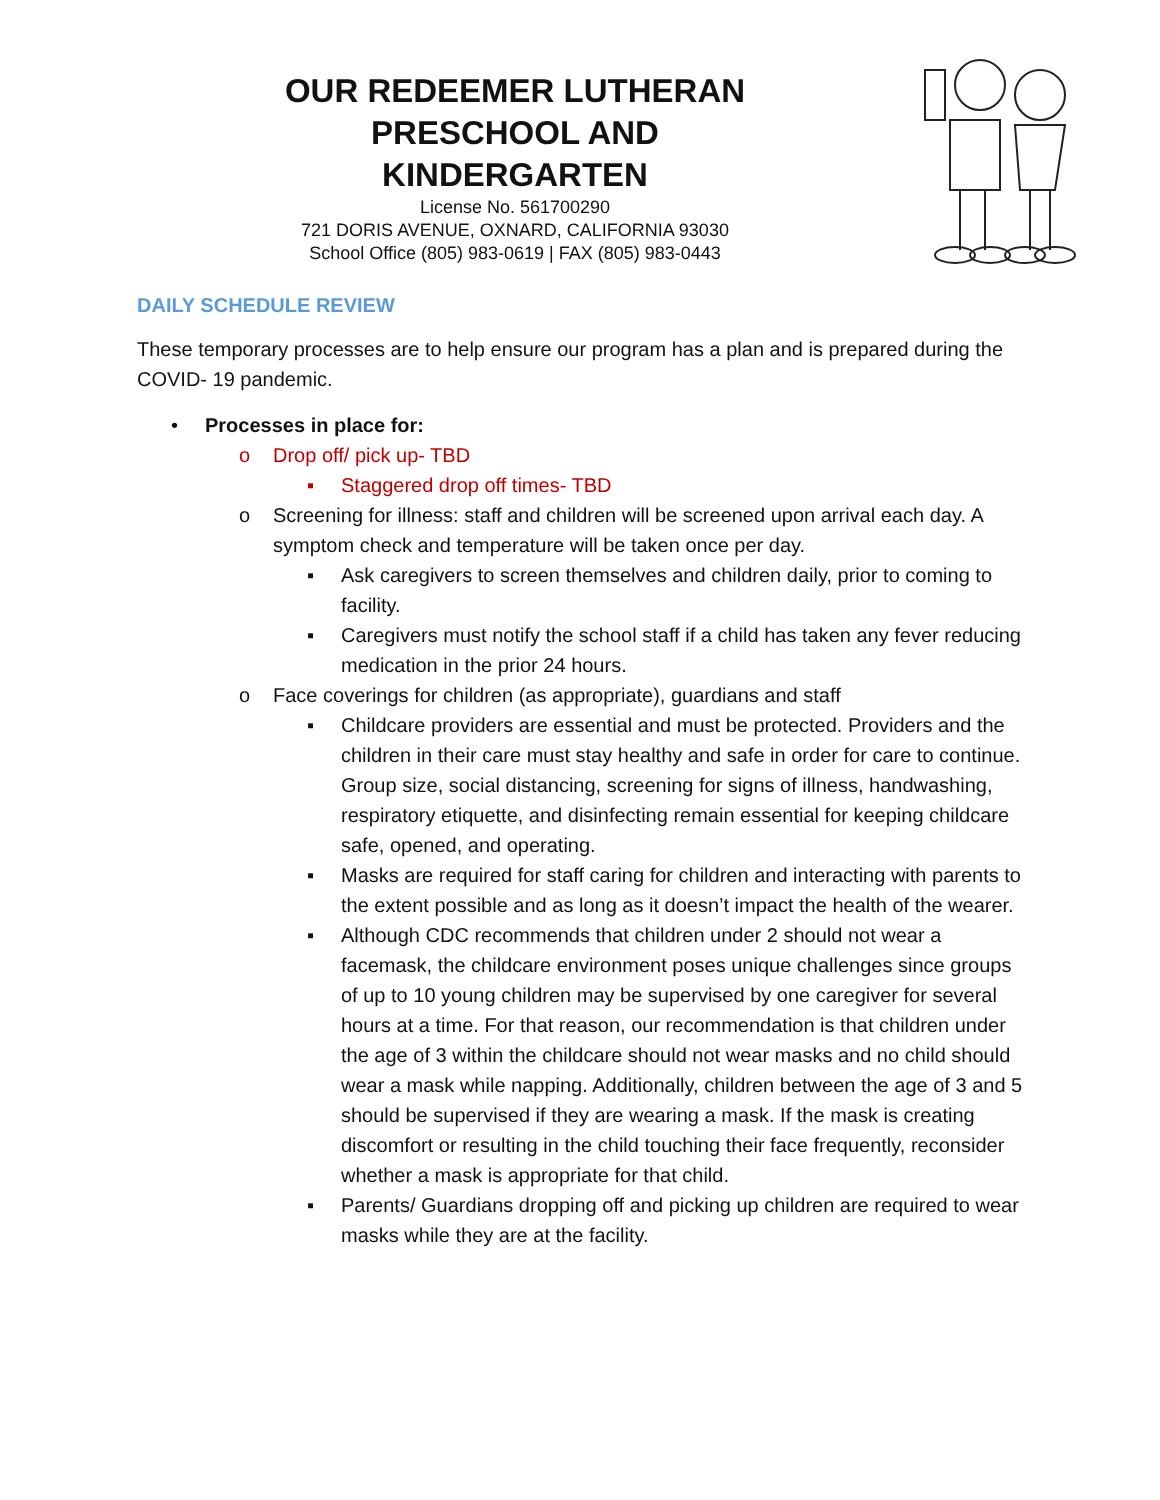OUR REDEEMER LUTHERAN
PRESCHOOL AND KINDERGARTEN
License No. 561700290
721 DORIS AVENUE, OXNARD, CALIFORNIA 93030
School Office (805) 983-0619 | FAX (805) 983-0443
DAILY SCHEDULE REVIEW
These temporary processes are to help ensure our program has a plan and is prepared during the COVID- 19 pandemic.
• Processes in place for:
o Drop off/ pick up- TBD
▪ Staggered drop off times- TBD
o Screening for illness: staff and children will be screened upon arrival each day. A symptom check and temperature will be taken once per day.
▪ Ask caregivers to screen themselves and children daily, prior to coming to facility.
▪ Caregivers must notify the school staff if a child has taken any fever reducing medication in the prior 24 hours.
o Face coverings for children (as appropriate), guardians and staff
▪ Childcare providers are essential and must be protected. Providers and the children in their care must stay healthy and safe in order for care to continue. Group size, social distancing, screening for signs of illness, handwashing, respiratory etiquette, and disinfecting remain essential for keeping childcare safe, opened, and operating.
▪ Masks are required for staff caring for children and interacting with parents to the extent possible and as long as it doesn’t impact the health of the wearer.
▪ Although CDC recommends that children under 2 should not wear a facemask, the childcare environment poses unique challenges since groups of up to 10 young children may be supervised by one caregiver for several hours at a time. For that reason, our recommendation is that children under the age of 3 within the childcare should not wear masks and no child should wear a mask while napping. Additionally, children between the age of 3 and 5 should be supervised if they are wearing a mask. If the mask is creating discomfort or resulting in the child touching their face frequently, reconsider whether a mask is appropriate for that child.
▪ Parents/ Guardians dropping off and picking up children are required to wear masks while they are at the facility.